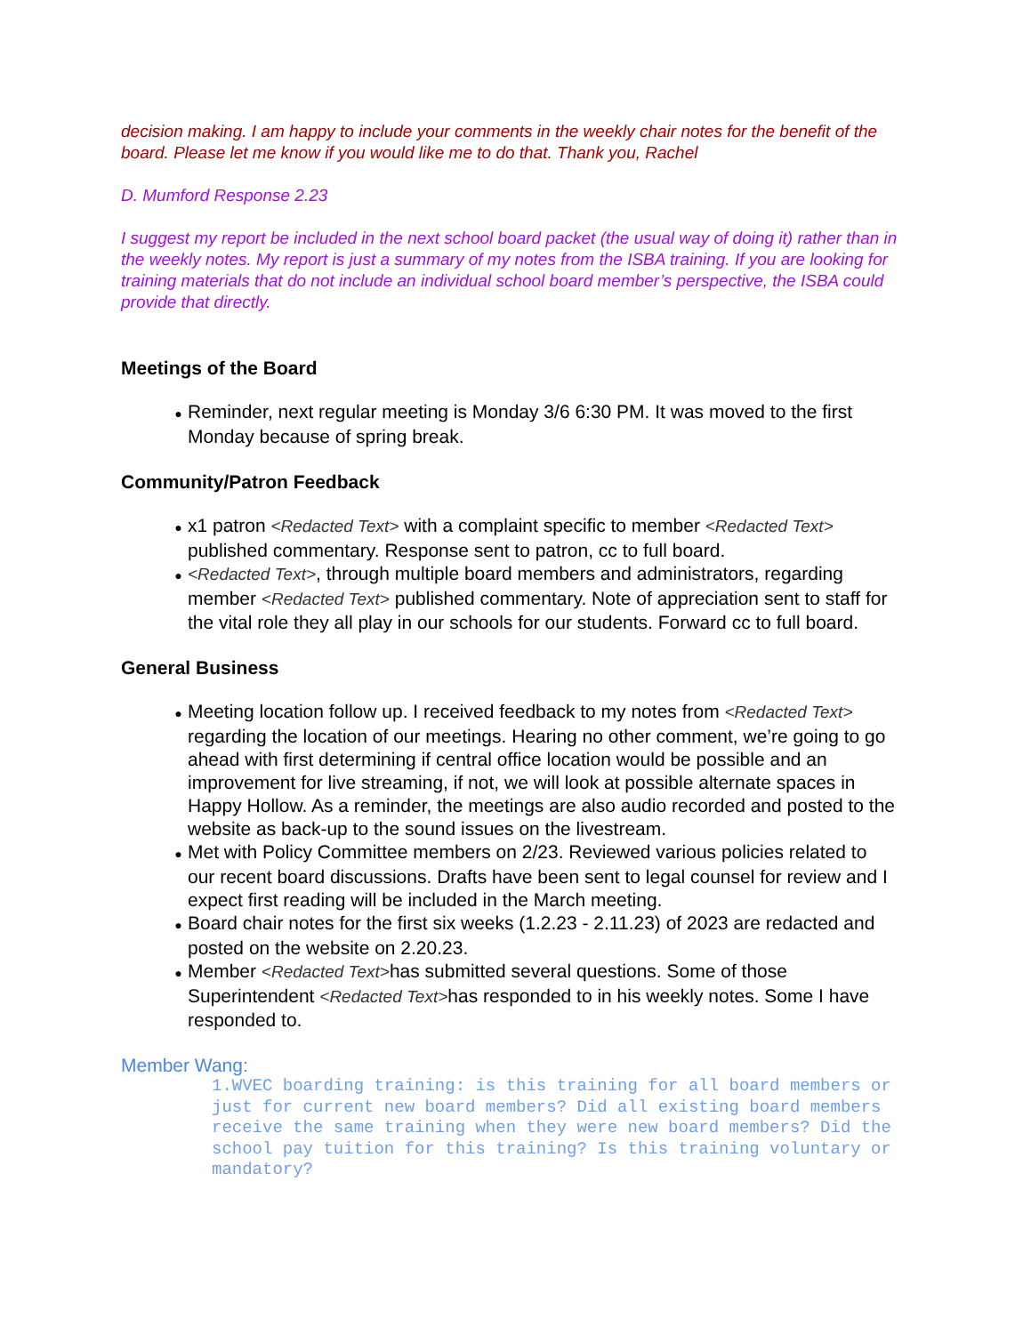decision making. I am happy to include your comments in the weekly chair notes for the benefit of the board. Please let me know if you would like me to do that. Thank you, Rachel
D. Mumford Response 2.23
I suggest my report be included in the next school board packet (the usual way of doing it) rather than in the weekly notes. My report is just a summary of my notes from the ISBA training. If you are looking for training materials that do not include an individual school board member’s perspective, the ISBA could provide that directly.
Meetings of the Board
● Reminder, next regular meeting is Monday 3/6 6:30 PM. It was moved to the first Monday because of spring break.
Community/Patron Feedback
● x1 patron <Redacted Text> with a complaint specific to member <Redacted Text> published commentary. Response sent to patron, cc to full board.
● <Redacted Text>, through multiple board members and administrators, regarding member <Redacted Text> published commentary. Note of appreciation sent to staff for the vital role they all play in our schools for our students. Forward cc to full board.
General Business
● Meeting location follow up. I received feedback to my notes from <Redacted Text> regarding the location of our meetings. Hearing no other comment, we’re going to go ahead with first determining if central office location would be possible and an improvement for live streaming, if not, we will look at possible alternate spaces in Happy Hollow. As a reminder, the meetings are also audio recorded and posted to the website as back-up to the sound issues on the livestream.
● Met with Policy Committee members on 2/23. Reviewed various policies related to our recent board discussions. Drafts have been sent to legal counsel for review and I expect first reading will be included in the March meeting.
● Board chair notes for the first six weeks (1.2.23 - 2.11.23) of 2023 are redacted and posted on the website on 2.20.23.
● Member <Redacted Text>has submitted several questions. Some of those Superintendent <Redacted Text>has responded to in his weekly notes. Some I have responded to.
Member Wang:
1.WVEC boarding training: is this training for all board members or just for current new board members? Did all existing board members receive the same training when they were new board members? Did the school pay tuition for this training? Is this training voluntary or mandatory?